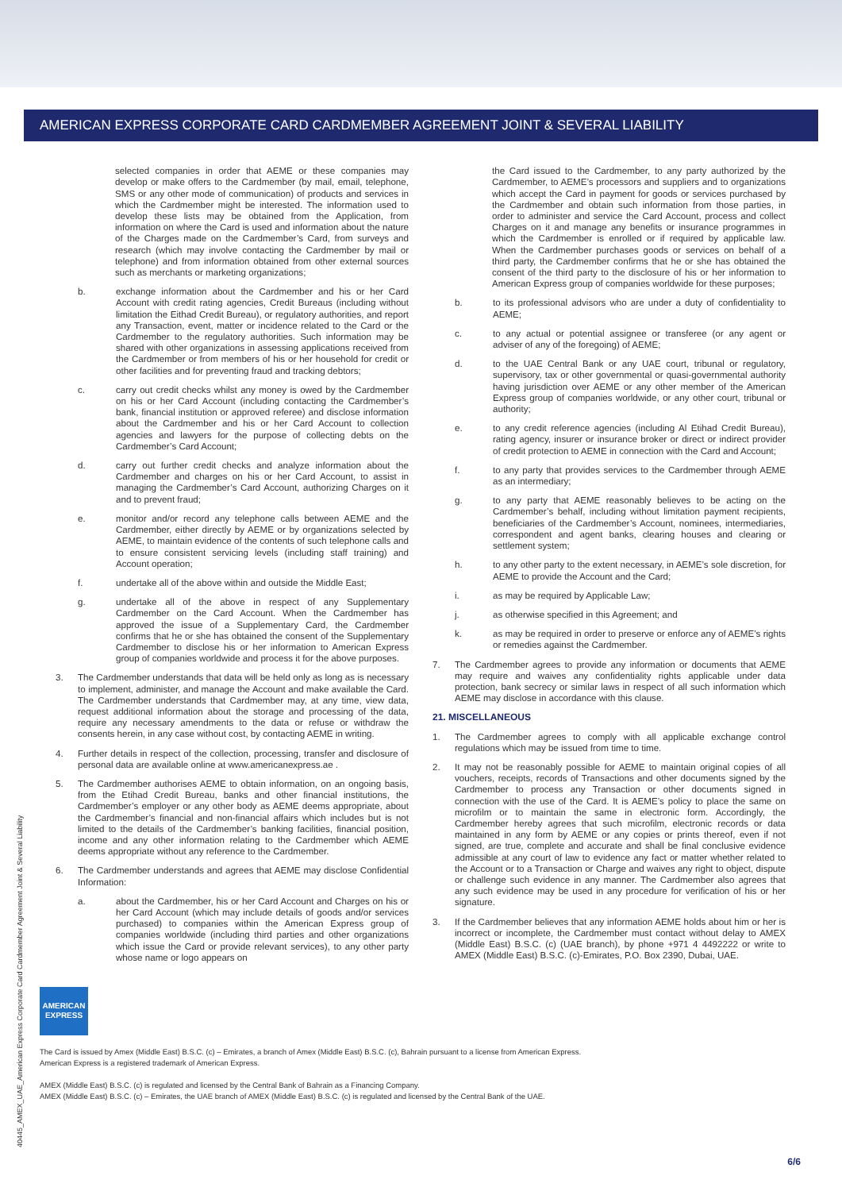AMERICAN EXPRESS CORPORATE CARD CARDMEMBER AGREEMENT JOINT & SEVERAL LIABILITY
selected companies in order that AEME or these companies may develop or make offers to the Cardmember (by mail, email, telephone, SMS or any other mode of communication) of products and services in which the Cardmember might be interested. The information used to develop these lists may be obtained from the Application, from information on where the Card is used and information about the nature of the Charges made on the Cardmember’s Card, from surveys and research (which may involve contacting the Cardmember by mail or telephone) and from information obtained from other external sources such as merchants or marketing organizations;
b. exchange information about the Cardmember and his or her Card Account with credit rating agencies, Credit Bureaus (including without limitation the Eithad Credit Bureau), or regulatory authorities, and report any Transaction, event, matter or incidence related to the Card or the Cardmember to the regulatory authorities. Such information may be shared with other organizations in assessing applications received from the Cardmember or from members of his or her household for credit or other facilities and for preventing fraud and tracking debtors;
c. carry out credit checks whilst any money is owed by the Cardmember on his or her Card Account (including contacting the Cardmember’s bank, financial institution or approved referee) and disclose information about the Cardmember and his or her Card Account to collection agencies and lawyers for the purpose of collecting debts on the Cardmember’s Card Account;
d. carry out further credit checks and analyze information about the Cardmember and charges on his or her Card Account, to assist in managing the Cardmember’s Card Account, authorizing Charges on it and to prevent fraud;
e. monitor and/or record any telephone calls between AEME and the Cardmember, either directly by AEME or by organizations selected by AEME, to maintain evidence of the contents of such telephone calls and to ensure consistent servicing levels (including staff training) and Account operation;
f. undertake all of the above within and outside the Middle East;
g. undertake all of the above in respect of any Supplementary Cardmember on the Card Account. When the Cardmember has approved the issue of a Supplementary Card, the Cardmember confirms that he or she has obtained the consent of the Supplementary Cardmember to disclose his or her information to American Express group of companies worldwide and process it for the above purposes.
3. The Cardmember understands that data will be held only as long as is necessary to implement, administer, and manage the Account and make available the Card. The Cardmember understands that Cardmember may, at any time, view data, request additional information about the storage and processing of the data, require any necessary amendments to the data or refuse or withdraw the consents herein, in any case without cost, by contacting AEME in writing.
4. Further details in respect of the collection, processing, transfer and disclosure of personal data are available online at www.americanexpress.ae .
5. The Cardmember authorises AEME to obtain information, on an ongoing basis, from the Etihad Credit Bureau, banks and other financial institutions, the Cardmember’s employer or any other body as AEME deems appropriate, about the Cardmember’s financial and non-financial affairs which includes but is not limited to the details of the Cardmember’s banking facilities, financial position, income and any other information relating to the Cardmember which AEME deems appropriate without any reference to the Cardmember.
6. The Cardmember understands and agrees that AEME may disclose Confidential Information:
a. about the Cardmember, his or her Card Account and Charges on his or her Card Account (which may include details of goods and/or services purchased) to companies within the American Express group of companies worldwide (including third parties and other organizations which issue the Card or provide relevant services), to any other party whose name or logo appears on
the Card issued to the Cardmember, to any party authorized by the Cardmember, to AEME’s processors and suppliers and to organizations which accept the Card in payment for goods or services purchased by the Cardmember and obtain such information from those parties, in order to administer and service the Card Account, process and collect Charges on it and manage any benefits or insurance programmes in which the Cardmember is enrolled or if required by applicable law. When the Cardmember purchases goods or services on behalf of a third party, the Cardmember confirms that he or she has obtained the consent of the third party to the disclosure of his or her information to American Express group of companies worldwide for these purposes;
b. to its professional advisors who are under a duty of confidentiality to AEME;
c. to any actual or potential assignee or transferee (or any agent or adviser of any of the foregoing) of AEME;
d. to the UAE Central Bank or any UAE court, tribunal or regulatory, supervisory, tax or other governmental or quasi-governmental authority having jurisdiction over AEME or any other member of the American Express group of companies worldwide, or any other court, tribunal or authority;
e. to any credit reference agencies (including Al Etihad Credit Bureau), rating agency, insurer or insurance broker or direct or indirect provider of credit protection to AEME in connection with the Card and Account;
f. to any party that provides services to the Cardmember through AEME as an intermediary;
g. to any party that AEME reasonably believes to be acting on the Cardmember’s behalf, including without limitation payment recipients, beneficiaries of the Cardmember’s Account, nominees, intermediaries, correspondent and agent banks, clearing houses and clearing or settlement system;
h. to any other party to the extent necessary, in AEME’s sole discretion, for AEME to provide the Account and the Card;
i. as may be required by Applicable Law;
j. as otherwise specified in this Agreement; and
k. as may be required in order to preserve or enforce any of AEME’s rights or remedies against the Cardmember.
7. The Cardmember agrees to provide any information or documents that AEME may require and waives any confidentiality rights applicable under data protection, bank secrecy or similar laws in respect of all such information which AEME may disclose in accordance with this clause.
21. MISCELLANEOUS
1. The Cardmember agrees to comply with all applicable exchange control regulations which may be issued from time to time.
2. It may not be reasonably possible for AEME to maintain original copies of all vouchers, receipts, records of Transactions and other documents signed by the Cardmember to process any Transaction or other documents signed in connection with the use of the Card. It is AEME’s policy to place the same on microfilm or to maintain the same in electronic form. Accordingly, the Cardmember hereby agrees that such microfilm, electronic records or data maintained in any form by AEME or any copies or prints thereof, even if not signed, are true, complete and accurate and shall be final conclusive evidence admissible at any court of law to evidence any fact or matter whether related to the Account or to a Transaction or Charge and waives any right to object, dispute or challenge such evidence in any manner. The Cardmember also agrees that any such evidence may be used in any procedure for verification of his or her signature.
3. If the Cardmember believes that any information AEME holds about him or her is incorrect or incomplete, the Cardmember must contact without delay to AMEX (Middle East) B.S.C. (c) (UAE branch), by phone +971 4 4492222 or write to AMEX (Middle East) B.S.C. (c)-Emirates, P.O. Box 2390, Dubai, UAE.
40445_AMEX_UAE_American Express Corporate Card Cardmember Agreement Joint & Several Liability
AMERICAN EXPRESS
The Card is issued by Amex (Middle East) B.S.C. (c) – Emirates, a branch of Amex (Middle East) B.S.C. (c), Bahrain pursuant to a license from American Express.
American Express is a registered trademark of American Express.
AMEX (Middle East) B.S.C. (c) is regulated and licensed by the Central Bank of Bahrain as a Financing Company.
AMEX (Middle East) B.S.C. (c) – Emirates, the UAE branch of AMEX (Middle East) B.S.C. (c) is regulated and licensed by the Central Bank of the UAE.
6/6